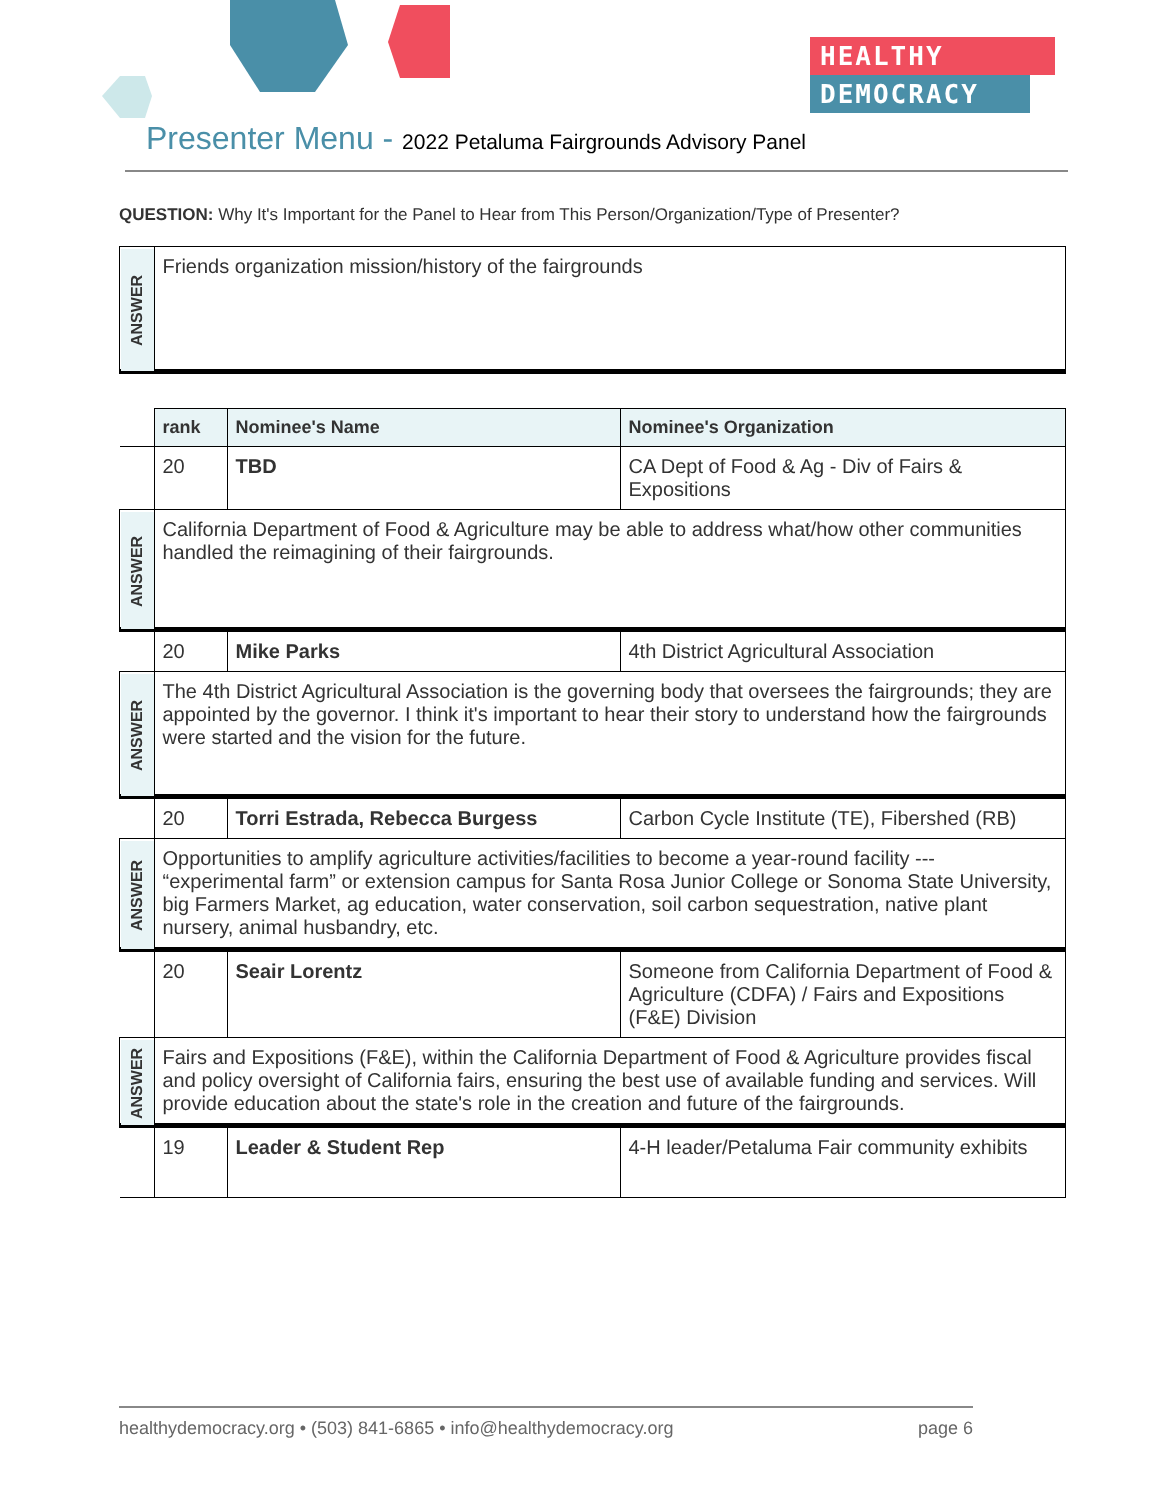HEALTHY
DEMOCRACY
Presenter Menu - 2022 Petaluma Fairgrounds Advisory Panel
QUESTION: Why It's Important for the Panel to Hear from This Person/Organization/Type of Presenter?
| ANSWER | Friends organization mission/history of the fairgrounds | | |
| | rank | Nominee's Name | Nominee's Organization |
| | 20 | TBD | CA Dept of Food & Ag - Div of Fairs & Expositions |
| ANSWER | California Department of Food & Agriculture may be able to address what/how other communities handled the reimagining of their fairgrounds. | | |
| | 20 | Mike Parks | 4th District Agricultural Association |
| ANSWER | The 4th District Agricultural Association is the governing body that oversees the fairgrounds; they are appointed by the governor. I think it's important to hear their story to understand how the fairgrounds were started and the vision for the future. | | |
| | 20 | Torri Estrada, Rebecca Burgess | Carbon Cycle Institute (TE), Fibershed (RB) |
| ANSWER | Opportunities to amplify agriculture activities/facilities to become a year-round facility --- “experimental farm” or extension campus for Santa Rosa Junior College or Sonoma State University, big Farmers Market, ag education, water conservation, soil carbon sequestration, native plant nursery, animal husbandry, etc. | | |
| | 20 | Seair Lorentz | Someone from California Department of Food & Agriculture (CDFA) / Fairs and Expositions (F&E) Division |
| ANSWER | Fairs and Expositions (F&E), within the California Department of Food & Agriculture provides fiscal and policy oversight of California fairs, ensuring the best use of available funding and services. Will provide education about the state's role in the creation and future of the fairgrounds. | | |
| | 19 | Leader & Student Rep | 4-H leader/Petaluma Fair community exhibits |
healthydemocracy.org • (503) 841-6865 • info@healthydemocracy.org page 6